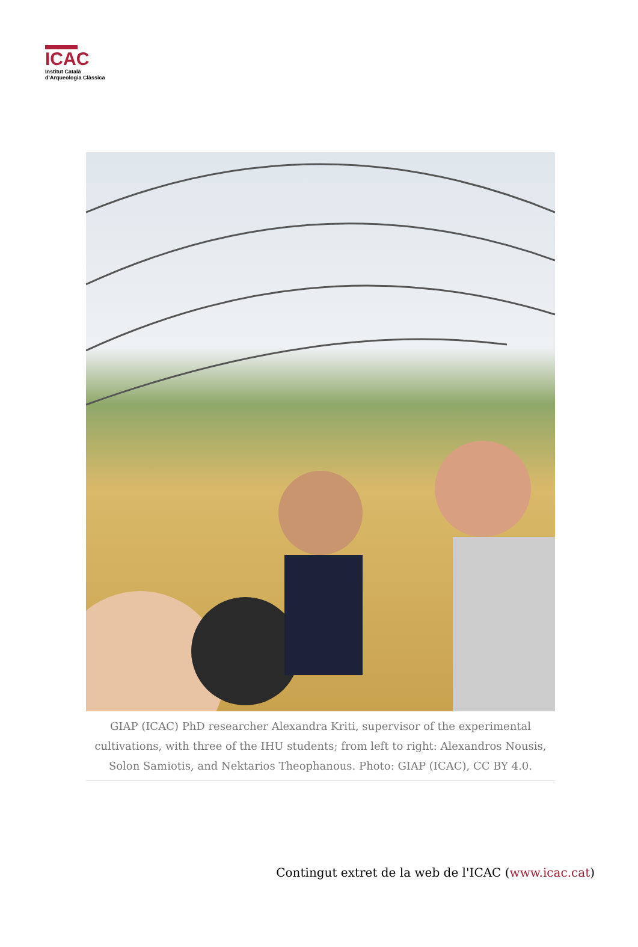ICAC
Institut Català
d’Arqueologia Clàssica
GIAP (ICAC) PhD researcher Alexandra Kriti, supervisor of the experimental cultivations, with three of the IHU students; from left to right: Alexandros Nousis, Solon Samiotis, and Nektarios Theophanous. Photo: GIAP (ICAC), CC BY 4.0.
Contingut extret de la web de l'ICAC (www.icac.cat)